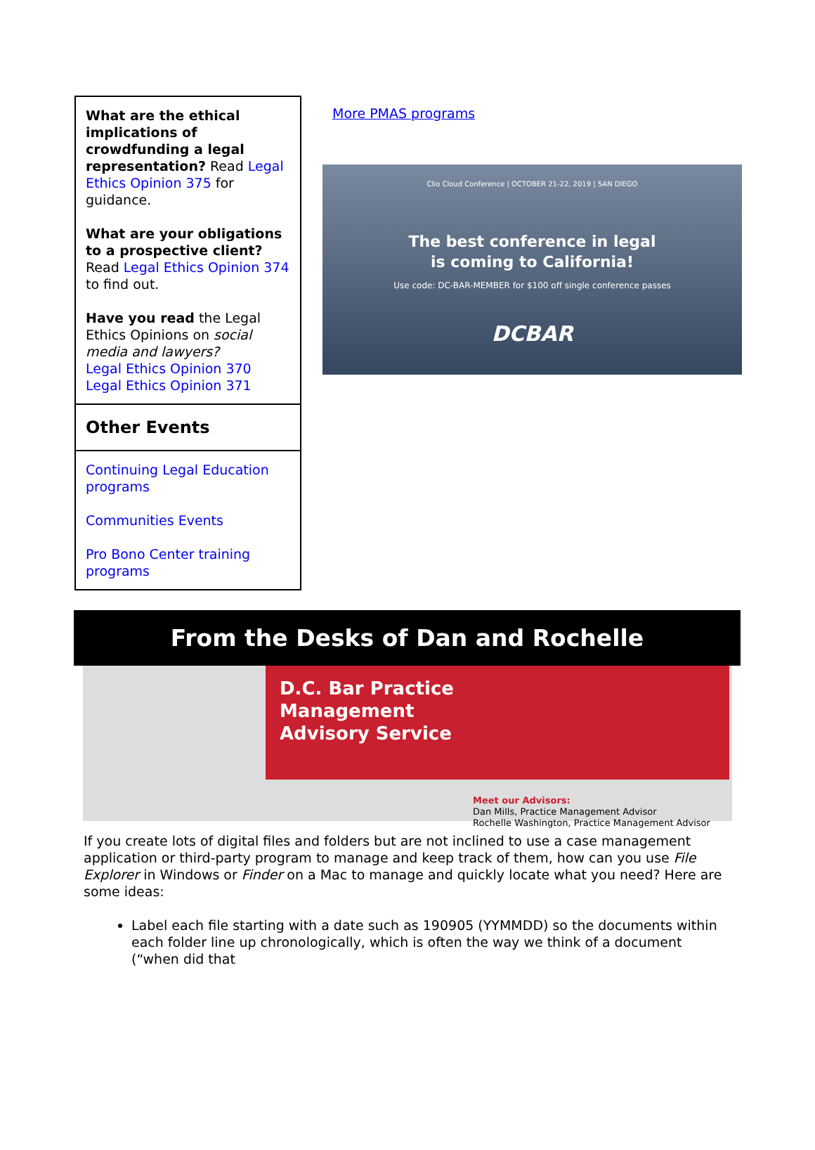What are the ethical implications of crowdfunding a legal representation? Read Legal Ethics Opinion 375 for guidance.
What are your obligations to a prospective client? Read Legal Ethics Opinion 374 to find out.
Have you read the Legal Ethics Opinions on social media and lawyers?
Legal Ethics Opinion 370
Legal Ethics Opinion 371
Other Events
Continuing Legal Education programs
Communities Events
Pro Bono Center training programs
More PMAS programs
Clio Cloud Conference | OCTOBER 21-22, 2019 | SAN DIEGO
The best conference in legal
is coming to California!
Use code: DC-BAR-MEMBER for $100 off single conference passes
DCBAR
From the Desks of Dan and Rochelle
D.C. Bar Practice
Management
Advisory Service
Meet our Advisors:
Dan Mills, Practice Management Advisor
Rochelle Washington, Practice Management Advisor
If you create lots of digital files and folders but are not inclined to use a case management application or third-party program to manage and keep track of them, how can you use File Explorer in Windows or Finder on a Mac to manage and quickly locate what you need? Here are some ideas:
Label each file starting with a date such as 190905 (YYMMDD) so the documents within each folder line up chronologically, which is often the way we think of a document (“when did that